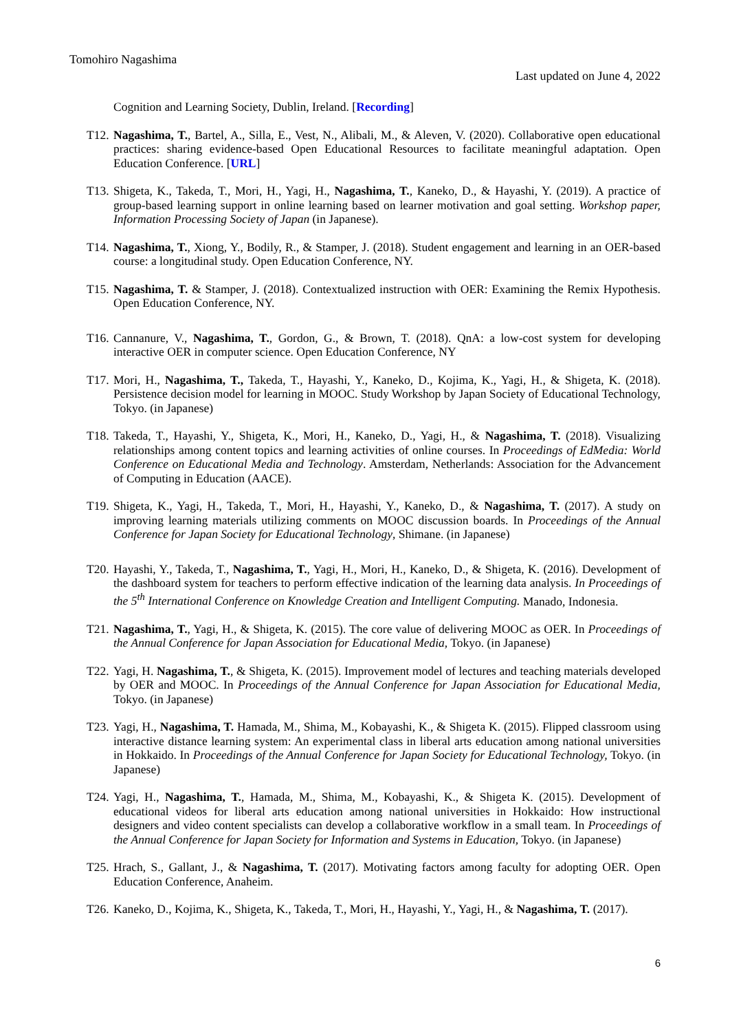Tomohiro Nagashima
Last updated on June 4, 2022
Cognition and Learning Society, Dublin, Ireland. [Recording]
T12. Nagashima, T., Bartel, A., Silla, E., Vest, N., Alibali, M., & Aleven, V. (2020). Collaborative open educational practices: sharing evidence-based Open Educational Resources to facilitate meaningful adaptation. Open Education Conference. [URL]
T13. Shigeta, K., Takeda, T., Mori, H., Yagi, H., Nagashima, T., Kaneko, D., & Hayashi, Y. (2019). A practice of group-based learning support in online learning based on learner motivation and goal setting. Workshop paper, Information Processing Society of Japan (in Japanese).
T14. Nagashima, T., Xiong, Y., Bodily, R., & Stamper, J. (2018). Student engagement and learning in an OER-based course: a longitudinal study. Open Education Conference, NY.
T15. Nagashima, T. & Stamper, J. (2018). Contextualized instruction with OER: Examining the Remix Hypothesis. Open Education Conference, NY.
T16. Cannanure, V., Nagashima, T., Gordon, G., & Brown, T. (2018). QnA: a low-cost system for developing interactive OER in computer science. Open Education Conference, NY
T17. Mori, H., Nagashima, T., Takeda, T., Hayashi, Y., Kaneko, D., Kojima, K., Yagi, H., & Shigeta, K. (2018). Persistence decision model for learning in MOOC. Study Workshop by Japan Society of Educational Technology, Tokyo. (in Japanese)
T18. Takeda, T., Hayashi, Y., Shigeta, K., Mori, H., Kaneko, D., Yagi, H., & Nagashima, T. (2018). Visualizing relationships among content topics and learning activities of online courses. In Proceedings of EdMedia: World Conference on Educational Media and Technology. Amsterdam, Netherlands: Association for the Advancement of Computing in Education (AACE).
T19. Shigeta, K., Yagi, H., Takeda, T., Mori, H., Hayashi, Y., Kaneko, D., & Nagashima, T. (2017). A study on improving learning materials utilizing comments on MOOC discussion boards. In Proceedings of the Annual Conference for Japan Society for Educational Technology, Shimane. (in Japanese)
T20. Hayashi, Y., Takeda, T., Nagashima, T., Yagi, H., Mori, H., Kaneko, D., & Shigeta, K. (2016). Development of the dashboard system for teachers to perform effective indication of the learning data analysis. In Proceedings of the 5<sup>th</sup> International Conference on Knowledge Creation and Intelligent Computing. Manado, Indonesia.
T21. Nagashima, T., Yagi, H., & Shigeta, K. (2015). The core value of delivering MOOC as OER. In Proceedings of the Annual Conference for Japan Association for Educational Media, Tokyo. (in Japanese)
T22. Yagi, H. Nagashima, T., & Shigeta, K. (2015). Improvement model of lectures and teaching materials developed by OER and MOOC. In Proceedings of the Annual Conference for Japan Association for Educational Media, Tokyo. (in Japanese)
T23. Yagi, H., Nagashima, T. Hamada, M., Shima, M., Kobayashi, K., & Shigeta K. (2015). Flipped classroom using interactive distance learning system: An experimental class in liberal arts education among national universities in Hokkaido. In Proceedings of the Annual Conference for Japan Society for Educational Technology, Tokyo. (in Japanese)
T24. Yagi, H., Nagashima, T., Hamada, M., Shima, M., Kobayashi, K., & Shigeta K. (2015). Development of educational videos for liberal arts education among national universities in Hokkaido: How instructional designers and video content specialists can develop a collaborative workflow in a small team. In Proceedings of the Annual Conference for Japan Society for Information and Systems in Education, Tokyo. (in Japanese)
T25. Hrach, S., Gallant, J., & Nagashima, T. (2017). Motivating factors among faculty for adopting OER. Open Education Conference, Anaheim.
T26. Kaneko, D., Kojima, K., Shigeta, K., Takeda, T., Mori, H., Hayashi, Y., Yagi, H., & Nagashima, T. (2017).
6